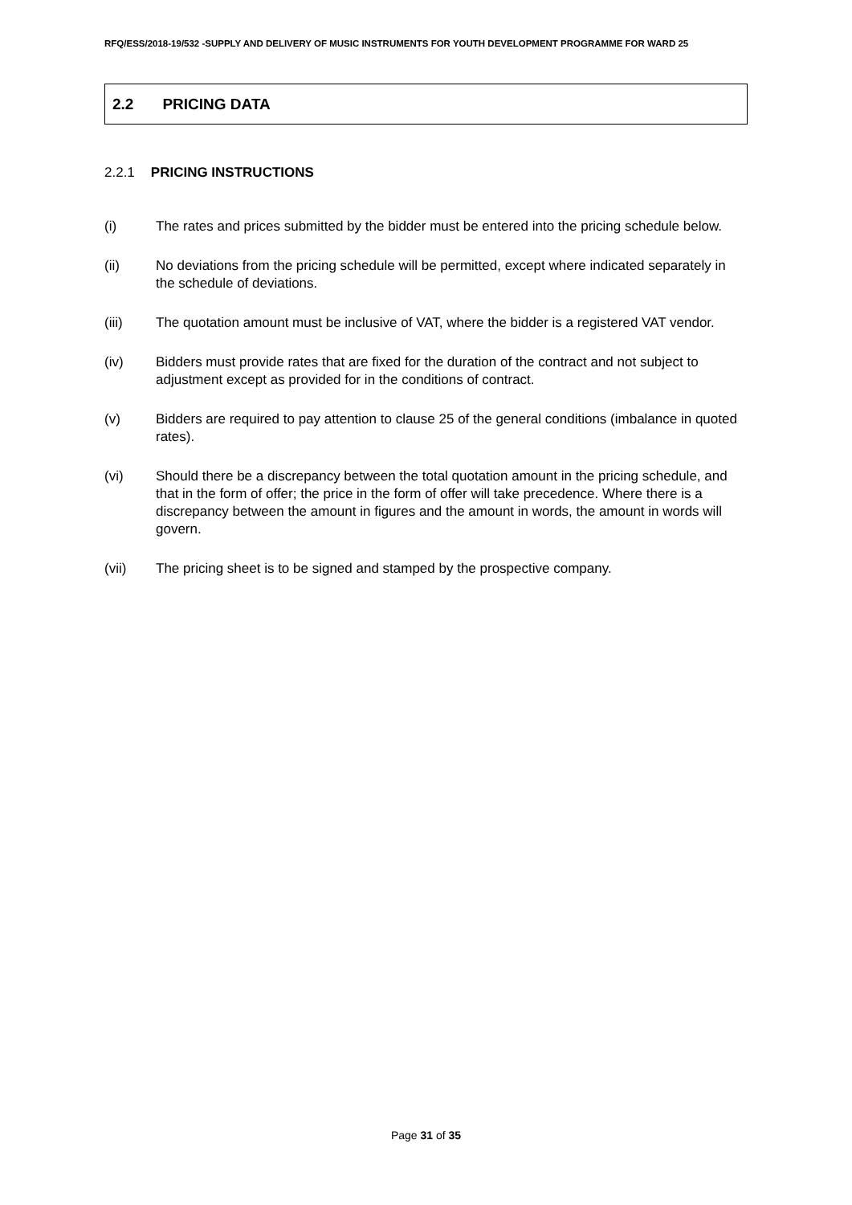RFQ/ESS/2018-19/532 -SUPPLY AND DELIVERY OF MUSIC INSTRUMENTS FOR YOUTH DEVELOPMENT PROGRAMME FOR WARD 25
2.2 PRICING DATA
2.2.1 PRICING INSTRUCTIONS
(i) The rates and prices submitted by the bidder must be entered into the pricing schedule below.
(ii) No deviations from the pricing schedule will be permitted, except where indicated separately in the schedule of deviations.
(iii) The quotation amount must be inclusive of VAT, where the bidder is a registered VAT vendor.
(iv) Bidders must provide rates that are fixed for the duration of the contract and not subject to adjustment except as provided for in the conditions of contract.
(v) Bidders are required to pay attention to clause 25 of the general conditions (imbalance in quoted rates).
(vi) Should there be a discrepancy between the total quotation amount in the pricing schedule, and that in the form of offer; the price in the form of offer will take precedence. Where there is a discrepancy between the amount in figures and the amount in words, the amount in words will govern.
(vii) The pricing sheet is to be signed and stamped by the prospective company.
Page 31 of 35